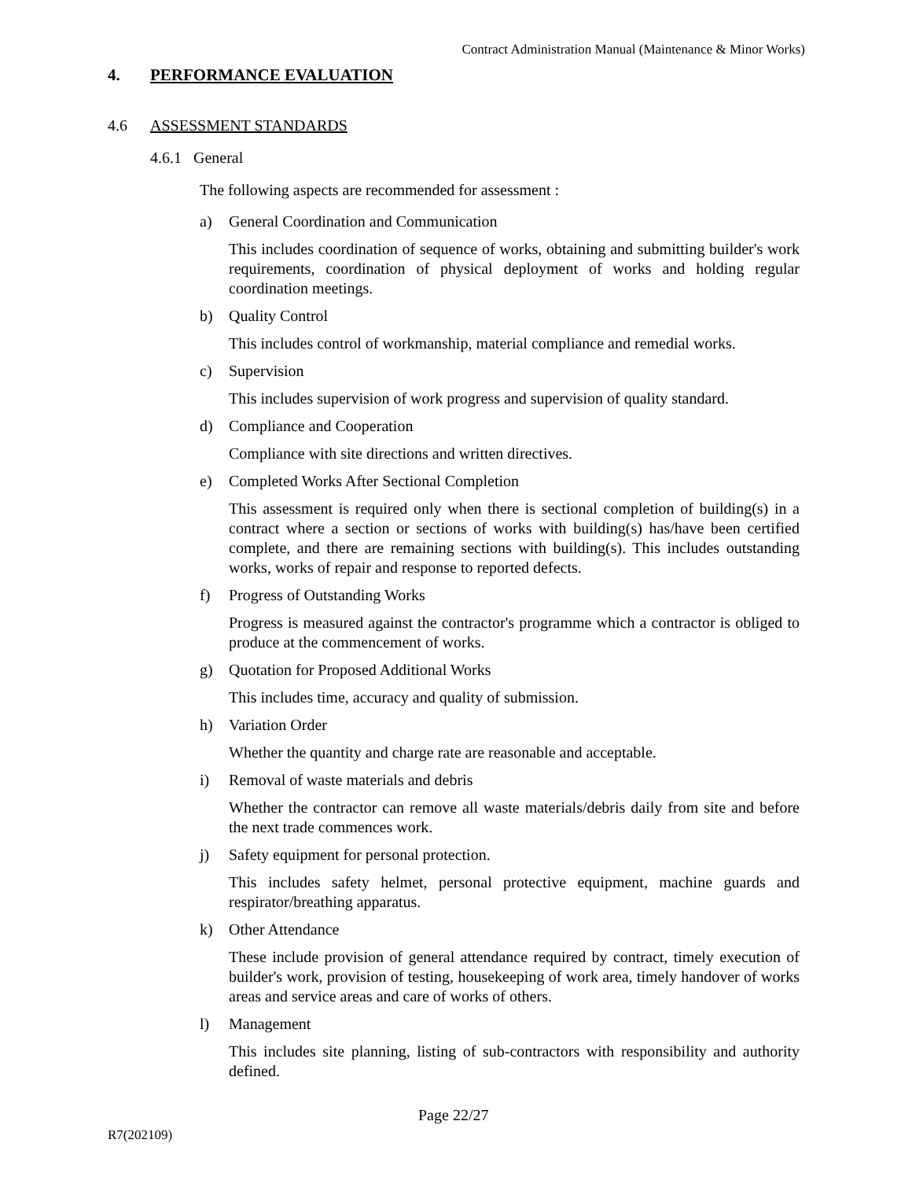Contract Administration Manual (Maintenance & Minor Works)
4. PERFORMANCE EVALUATION
4.6 ASSESSMENT STANDARDS
4.6.1 General
The following aspects are recommended for assessment :
a) General Coordination and Communication
This includes coordination of sequence of works, obtaining and submitting builder's work requirements, coordination of physical deployment of works and holding regular coordination meetings.
b) Quality Control
This includes control of workmanship, material compliance and remedial works.
c) Supervision
This includes supervision of work progress and supervision of quality standard.
d) Compliance and Cooperation
Compliance with site directions and written directives.
e) Completed Works After Sectional Completion
This assessment is required only when there is sectional completion of building(s) in a contract where a section or sections of works with building(s) has/have been certified complete, and there are remaining sections with building(s). This includes outstanding works, works of repair and response to reported defects.
f) Progress of Outstanding Works
Progress is measured against the contractor's programme which a contractor is obliged to produce at the commencement of works.
g) Quotation for Proposed Additional Works
This includes time, accuracy and quality of submission.
h) Variation Order
Whether the quantity and charge rate are reasonable and acceptable.
i) Removal of waste materials and debris
Whether the contractor can remove all waste materials/debris daily from site and before the next trade commences work.
j) Safety equipment for personal protection.
This includes safety helmet, personal protective equipment, machine guards and respirator/breathing apparatus.
k) Other Attendance
These include provision of general attendance required by contract, timely execution of builder's work, provision of testing, housekeeping of work area, timely handover of works areas and service areas and care of works of others.
l) Management
This includes site planning, listing of sub-contractors with responsibility and authority defined.
Page 22/27
R7(202109)